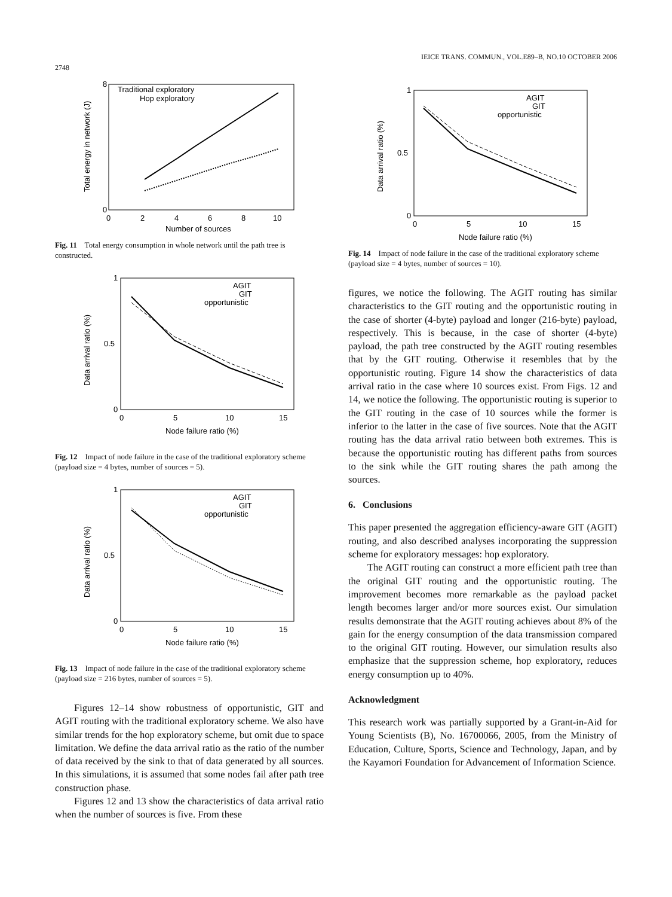2748 IEICE TRANS. COMMUN., VOL.E89–B, NO.10 OCTOBER 2006
0
8
2
4
6
8
10
0
Number of sources
Total energy in network (J)
Traditional exploratory
Hop exploratory
Fig. 11 Total energy consumption in whole network until the path tree is constructed.
1
0.5
0
0
5
10
15
Node failure ratio (%)
Data arrival ratio (%)
AGIT
GIT
opportunistic
Fig. 12 Impact of node failure in the case of the traditional exploratory scheme (payload size = 4 bytes, number of sources = 5).
1
0.5
0
0
5
10
15
Node failure ratio (%)
Data arrival ratio (%)
AGIT
GIT
opportunistic
Fig. 13 Impact of node failure in the case of the traditional exploratory scheme (payload size = 216 bytes, number of sources = 5).
Figures 12–14 show robustness of opportunistic, GIT and AGIT routing with the traditional exploratory scheme. We also have similar trends for the hop exploratory scheme, but omit due to space limitation. We define the data arrival ratio as the ratio of the number of data received by the sink to that of data generated by all sources. In this simulations, it is assumed that some nodes fail after path tree construction phase.
Figures 12 and 13 show the characteristics of data arrival ratio when the number of sources is five. From these
1
0.5
0
0
5
10
15
Node failure ratio (%)
Data arrival ratio (%)
AGIT
GIT
opportunistic
Fig. 14 Impact of node failure in the case of the traditional exploratory scheme (payload size = 4 bytes, number of sources = 10).
figures, we notice the following. The AGIT routing has similar characteristics to the GIT routing and the opportunistic routing in the case of shorter (4-byte) payload and longer (216-byte) payload, respectively. This is because, in the case of shorter (4-byte) payload, the path tree constructed by the AGIT routing resembles that by the GIT routing. Otherwise it resembles that by the opportunistic routing. Figure 14 show the characteristics of data arrival ratio in the case where 10 sources exist. From Figs. 12 and 14, we notice the following. The opportunistic routing is superior to the GIT routing in the case of 10 sources while the former is inferior to the latter in the case of five sources. Note that the AGIT routing has the data arrival ratio between both extremes. This is because the opportunistic routing has different paths from sources to the sink while the GIT routing shares the path among the sources.
6. Conclusions
This paper presented the aggregation efficiency-aware GIT (AGIT) routing, and also described analyses incorporating the suppression scheme for exploratory messages: hop exploratory.
The AGIT routing can construct a more efficient path tree than the original GIT routing and the opportunistic routing. The improvement becomes more remarkable as the payload packet length becomes larger and/or more sources exist. Our simulation results demonstrate that the AGIT routing achieves about 8% of the gain for the energy consumption of the data transmission compared to the original GIT routing. However, our simulation results also emphasize that the suppression scheme, hop exploratory, reduces energy consumption up to 40%.
Acknowledgment
This research work was partially supported by a Grant-in-Aid for Young Scientists (B), No. 16700066, 2005, from the Ministry of Education, Culture, Sports, Science and Technology, Japan, and by the Kayamori Foundation for Advancement of Information Science.